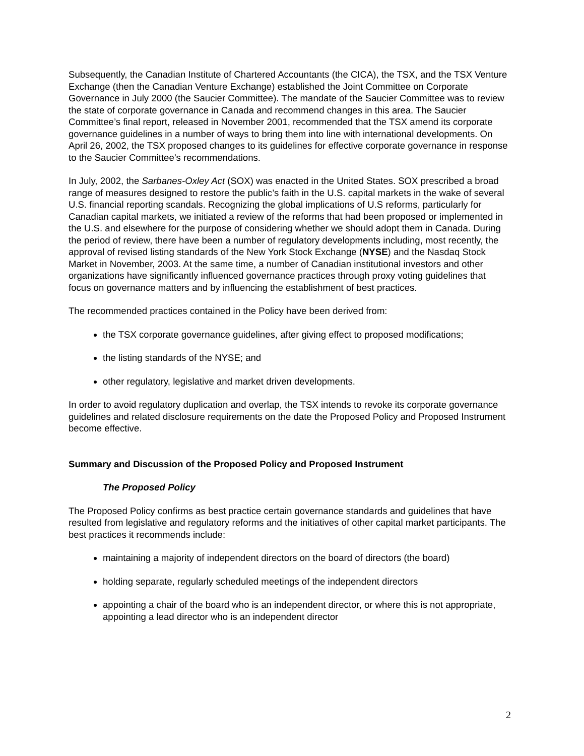Subsequently, the Canadian Institute of Chartered Accountants (the CICA), the TSX, and the TSX Venture Exchange (then the Canadian Venture Exchange) established the Joint Committee on Corporate Governance in July 2000 (the Saucier Committee). The mandate of the Saucier Committee was to review the state of corporate governance in Canada and recommend changes in this area. The Saucier Committee’s final report, released in November 2001, recommended that the TSX amend its corporate governance guidelines in a number of ways to bring them into line with international developments. On April 26, 2002, the TSX proposed changes to its guidelines for effective corporate governance in response to the Saucier Committee’s recommendations.
In July, 2002, the Sarbanes-Oxley Act (SOX) was enacted in the United States. SOX prescribed a broad range of measures designed to restore the public’s faith in the U.S. capital markets in the wake of several U.S. financial reporting scandals. Recognizing the global implications of U.S reforms, particularly for Canadian capital markets, we initiated a review of the reforms that had been proposed or implemented in the U.S. and elsewhere for the purpose of considering whether we should adopt them in Canada. During the period of review, there have been a number of regulatory developments including, most recently, the approval of revised listing standards of the New York Stock Exchange (NYSE) and the Nasdaq Stock Market in November, 2003. At the same time, a number of Canadian institutional investors and other organizations have significantly influenced governance practices through proxy voting guidelines that focus on governance matters and by influencing the establishment of best practices.
The recommended practices contained in the Policy have been derived from:
the TSX corporate governance guidelines, after giving effect to proposed modifications;
the listing standards of the NYSE; and
other regulatory, legislative and market driven developments.
In order to avoid regulatory duplication and overlap, the TSX intends to revoke its corporate governance guidelines and related disclosure requirements on the date the Proposed Policy and Proposed Instrument become effective.
Summary and Discussion of the Proposed Policy and Proposed Instrument
The Proposed Policy
The Proposed Policy confirms as best practice certain governance standards and guidelines that have resulted from legislative and regulatory reforms and the initiatives of other capital market participants. The best practices it recommends include:
maintaining a majority of independent directors on the board of directors (the board)
holding separate, regularly scheduled meetings of the independent directors
appointing a chair of the board who is an independent director, or where this is not appropriate, appointing a lead director who is an independent director
2